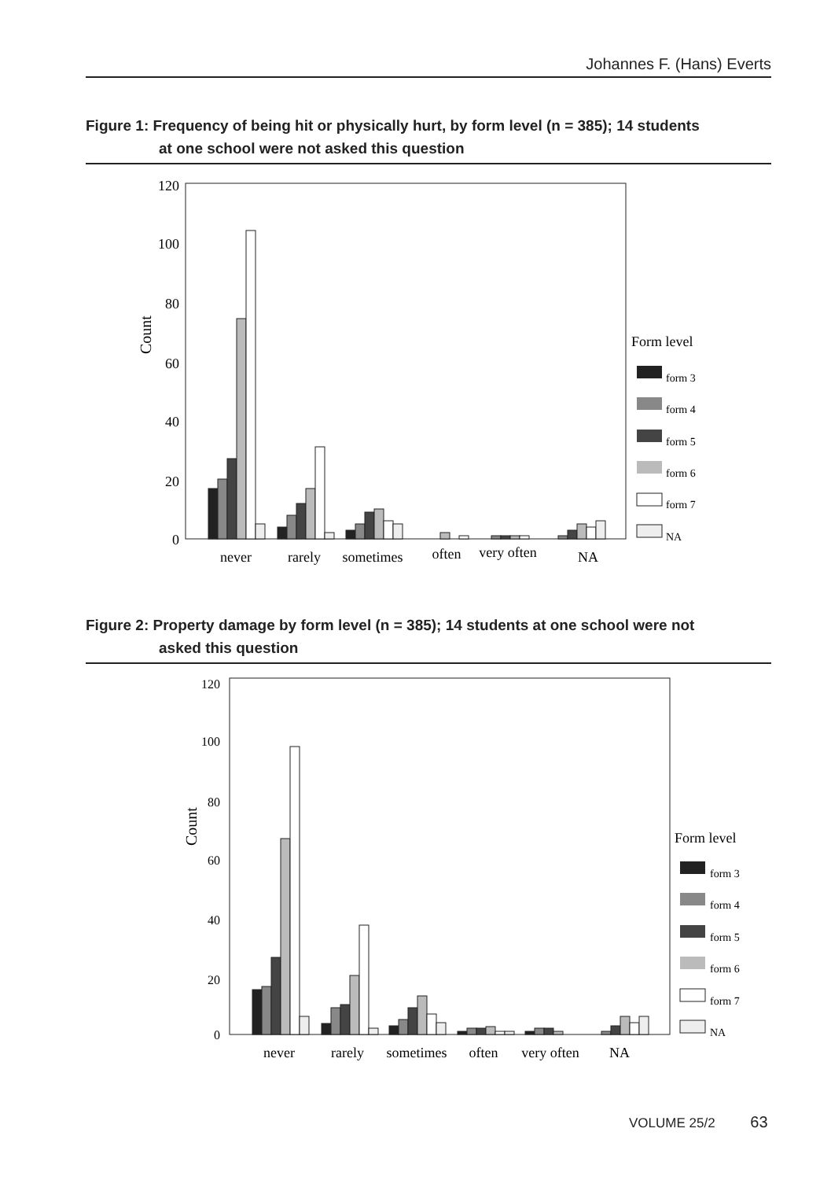Johannes F. (Hans) Everts
Figure 1: Frequency of being hit or physically hurt, by form level (n = 385); 14 students
at one school were not asked this question
120
100
80
60
40
20
0
Count
never
rarely
sometimes
often
very often
NA
Form level
form 3
form 4
form 5
form 6
form 7
NA
Figure 2: Property damage by form level (n = 385); 14 students at one school were not
asked this question
120
100
80
60
40
20
0
Count
never
rarely
sometimes
often
very often
NA
Form level
form 3
form 4
form 5
form 6
form 7
NA
VOLUME 25/2 63